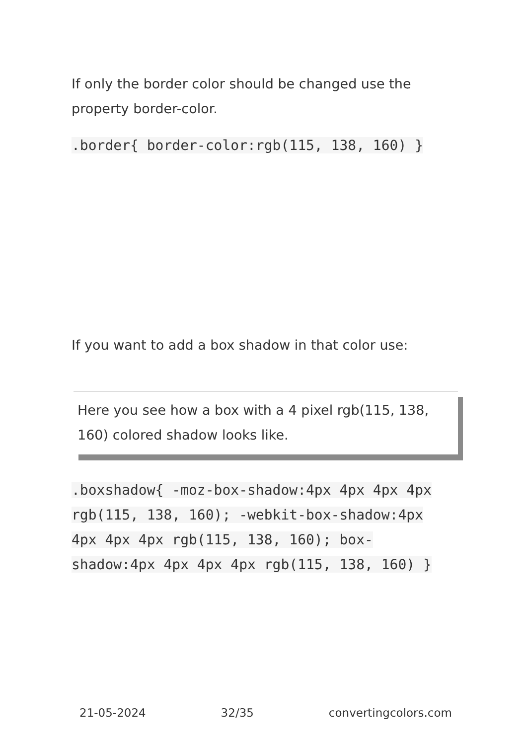If only the border color should be changed use the property border-color.
.border{ border-color:rgb(115, 138, 160) }
If you want to add a box shadow in that color use:
Here you see how a box with a 4 pixel rgb(115, 138, 160) colored shadow looks like.
.boxshadow{ -moz-box-shadow:4px 4px 4px 4px rgb(115, 138, 160); -webkit-box-shadow:4px 4px 4px 4px rgb(115, 138, 160); box-shadow:4px 4px 4px 4px rgb(115, 138, 160) }
21-05-2024 32/35 convertingcolors.com